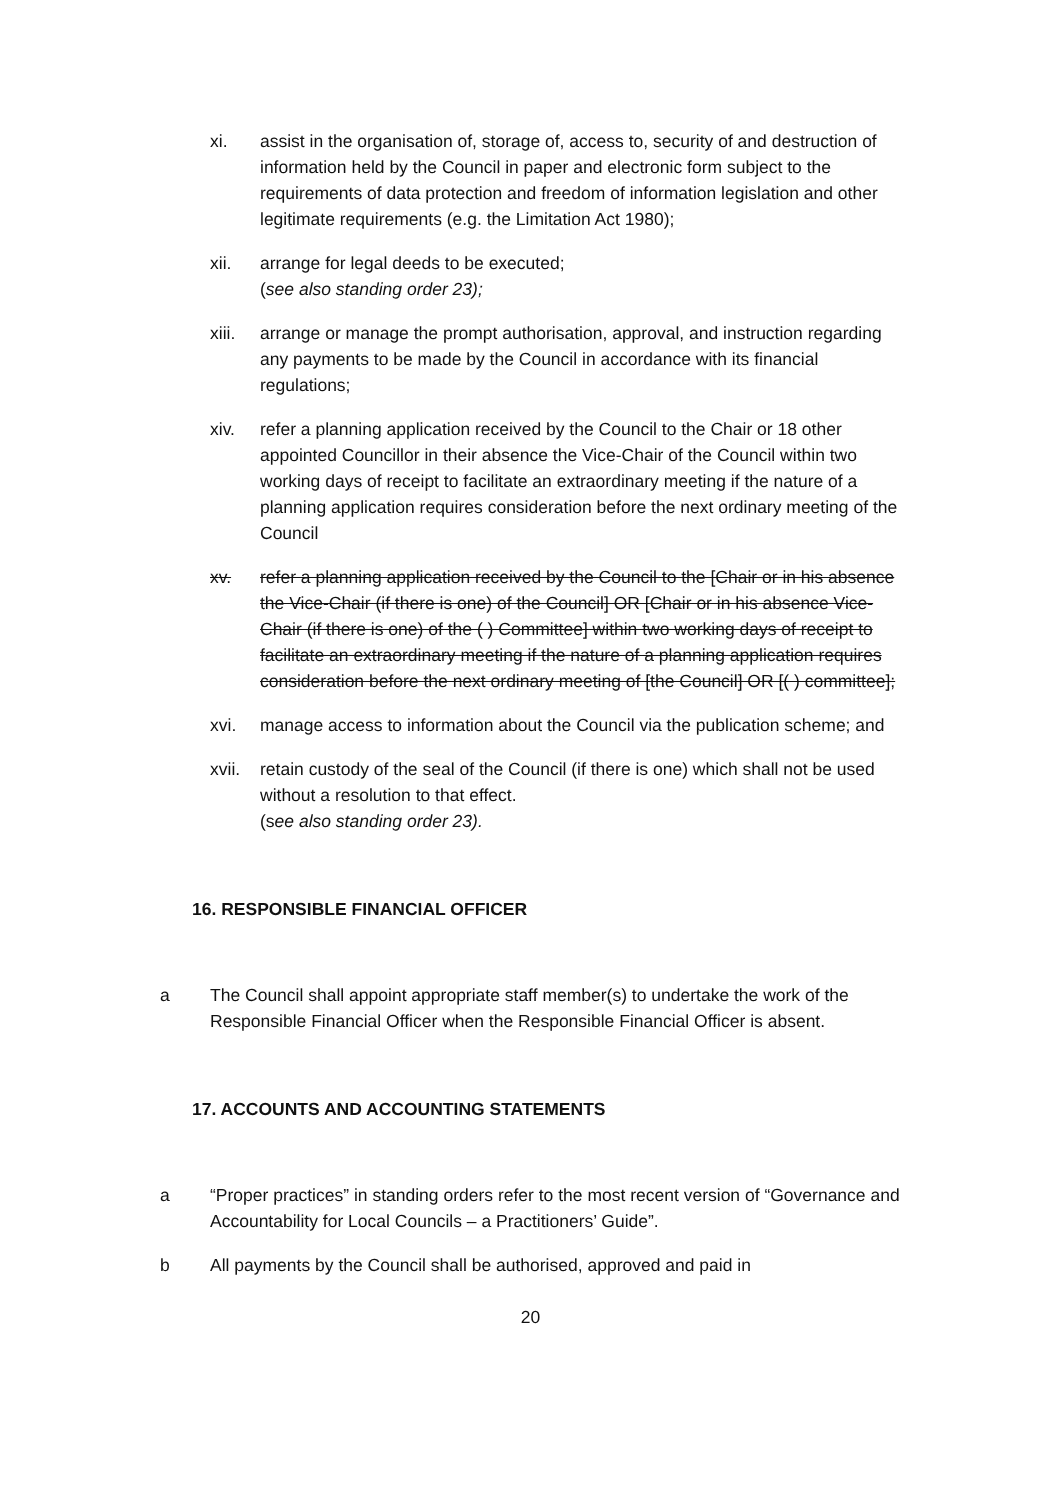xi. assist in the organisation of, storage of, access to, security of and destruction of information held by the Council in paper and electronic form subject to the requirements of data protection and freedom of information legislation and other legitimate requirements (e.g. the Limitation Act 1980);
xii. arrange for legal deeds to be executed;
(see also standing order 23);
xiii.
arrange or manage the prompt authorisation, approval, and instruction regarding any payments to be made by the Council in accordance with its financial regulations;
xiv. refer a planning application received by the Council to the Chair or 18 other appointed Councillor in their absence the Vice-Chair of the Council within two working days of receipt to facilitate an extraordinary meeting if the nature of a planning application requires consideration before the next ordinary meeting of the Council
xv. refer a planning application received by the Council to the [Chair or in his absence the Vice-Chair (if there is one) of the Council] OR [Chair or in his absence Vice-Chair (if there is one) of the ( ) Committee] within two working days of receipt to facilitate an extraordinary meeting if the nature of a planning application requires consideration before the next ordinary meeting of [the Council] OR [( ) committee];
xvi. manage access to information about the Council via the publication scheme; and
xvii.
retain custody of the seal of the Council (if there is one) which shall not be used without a resolution to that effect.
(see also standing order 23).
16. RESPONSIBLE FINANCIAL OFFICER
a The Council shall appoint appropriate staff member(s) to undertake the work of the Responsible Financial Officer when the Responsible Financial Officer is absent.
17. ACCOUNTS AND ACCOUNTING STATEMENTS
a “Proper practices” in standing orders refer to the most recent version of “Governance and Accountability for Local Councils – a Practitioners’ Guide”.
b All payments by the Council shall be authorised, approved and paid in
20